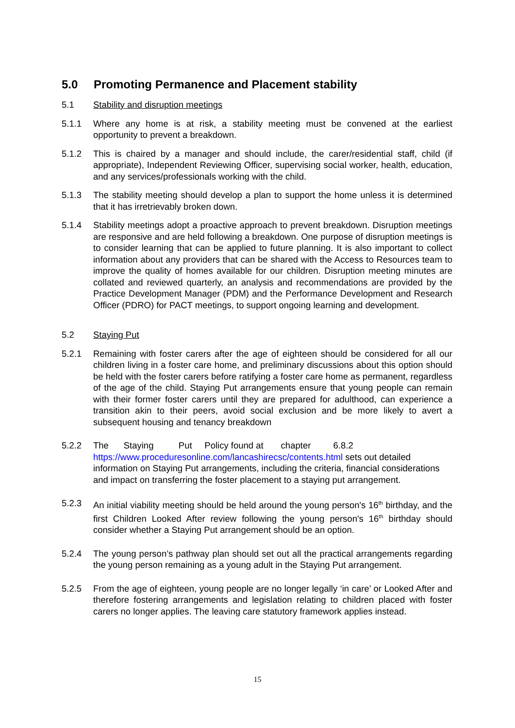5.0 Promoting Permanence and Placement stability
5.1 Stability and disruption meetings
5.1.1 Where any home is at risk, a stability meeting must be convened at the earliest opportunity to prevent a breakdown.
5.1.2 This is chaired by a manager and should include, the carer/residential staff, child (if appropriate), Independent Reviewing Officer, supervising social worker, health, education, and any services/professionals working with the child.
5.1.3 The stability meeting should develop a plan to support the home unless it is determined that it has irretrievably broken down.
5.1.4 Stability meetings adopt a proactive approach to prevent breakdown. Disruption meetings are responsive and are held following a breakdown. One purpose of disruption meetings is to consider learning that can be applied to future planning. It is also important to collect information about any providers that can be shared with the Access to Resources team to improve the quality of homes available for our children. Disruption meeting minutes are collated and reviewed quarterly, an analysis and recommendations are provided by the Practice Development Manager (PDM) and the Performance Development and Research Officer (PDRO) for PACT meetings, to support ongoing learning and development.
5.2 Staying Put
5.2.1 Remaining with foster carers after the age of eighteen should be considered for all our children living in a foster care home, and preliminary discussions about this option should be held with the foster carers before ratifying a foster care home as permanent, regardless of the age of the child. Staying Put arrangements ensure that young people can remain with their former foster carers until they are prepared for adulthood, can experience a transition akin to their peers, avoid social exclusion and be more likely to avert a subsequent housing and tenancy breakdown
5.2.2 The Staying Put Policy found at chapter 6.8.2 https://www.proceduresonline.com/lancashirecsc/contents.html sets out detailed information on Staying Put arrangements, including the criteria, financial considerations and impact on transferring the foster placement to a staying put arrangement.
5.2.3 An initial viability meeting should be held around the young person's 16<sup>th</sup> birthday, and the first Children Looked After review following the young person's 16<sup>th</sup> birthday should consider whether a Staying Put arrangement should be an option.
5.2.4 The young person’s pathway plan should set out all the practical arrangements regarding the young person remaining as a young adult in the Staying Put arrangement.
5.2.5 From the age of eighteen, young people are no longer legally ‘in care’ or Looked After and therefore fostering arrangements and legislation relating to children placed with foster carers no longer applies. The leaving care statutory framework applies instead.
15